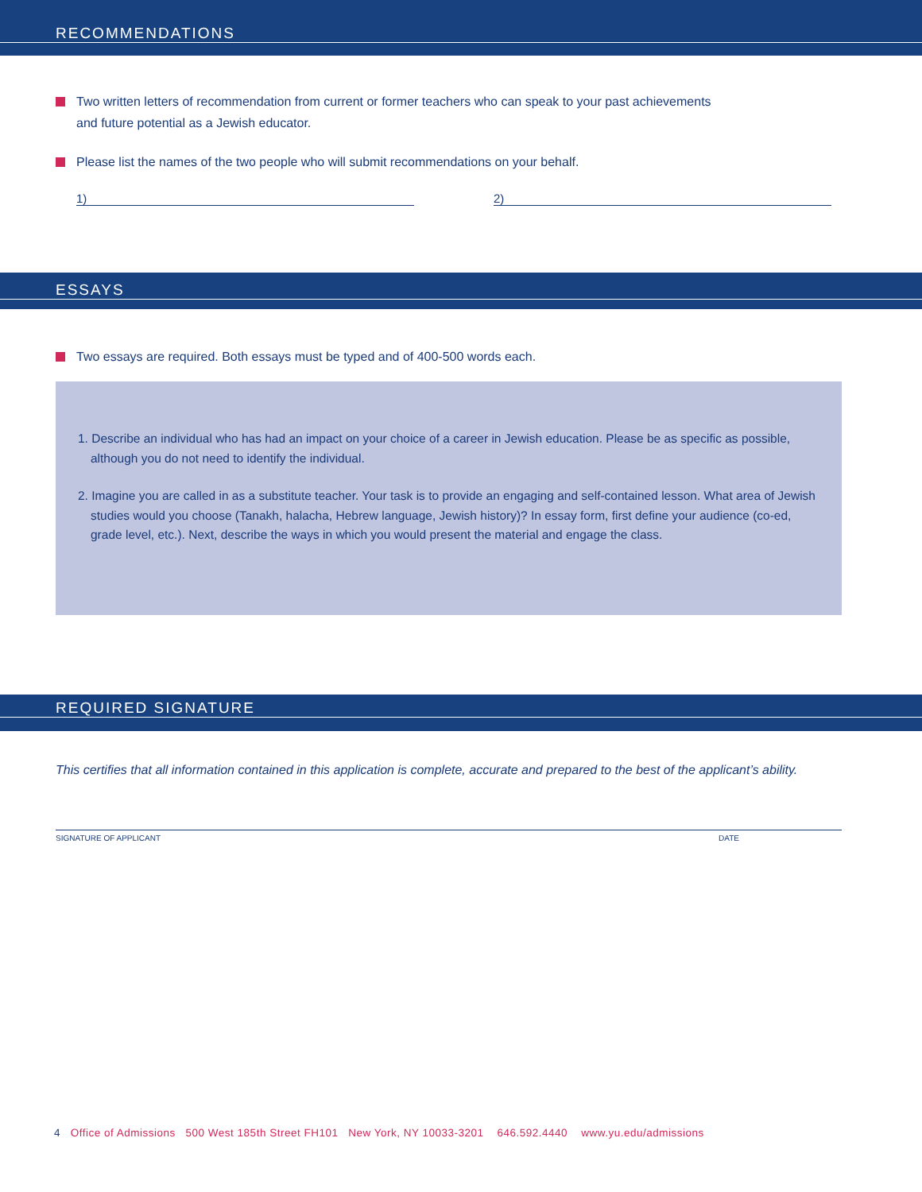RECOMMENDATIONS
Two written letters of recommendation from current or former teachers who can speak to your past achievements
and future potential as a Jewish educator.
Please list the names of the two people who will submit recommendations on your behalf.
1) 2)
ESSAYS
Two essays are required. Both essays must be typed and of 400-500 words each.
1. Describe an individual who has had an impact on your choice of a career in Jewish education. Please be as specific as possible, although you do not need to identify the individual.
2. Imagine you are called in as a substitute teacher. Your task is to provide an engaging and self-contained lesson. What area of Jewish studies would you choose (Tanakh, halacha, Hebrew language, Jewish history)? In essay form, first define your audience (co-ed, grade level, etc.). Next, describe the ways in which you would present the material and engage the class.
REQUIRED SIGNATURE
This certifies that all information contained in this application is complete, accurate and prepared to the best of the applicant’s ability.
SIGNATURE OF APPLICANT DATE
4 Office of Admissions 500 West 185th Street FH101 New York, NY 10033-3201 646.592.4440 www.yu.edu/admissions